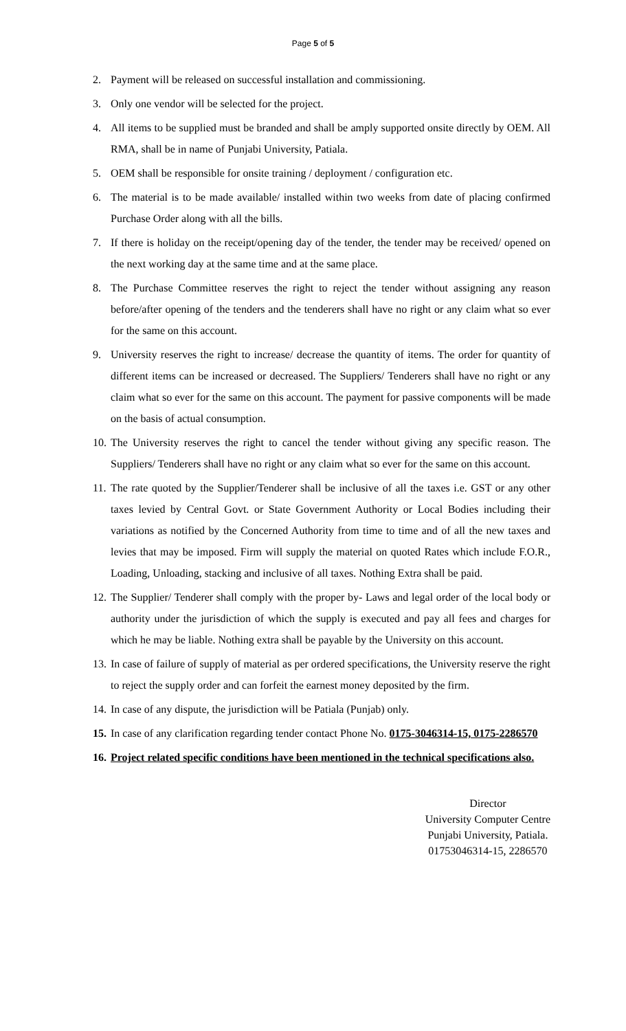Page 5 of 5
2. Payment will be released on successful installation and commissioning.
3. Only one vendor will be selected for the project.
4. All items to be supplied must be branded and shall be amply supported onsite directly by OEM. All RMA, shall be in name of Punjabi University, Patiala.
5. OEM shall be responsible for onsite training / deployment / configuration etc.
6. The material is to be made available/ installed within two weeks from date of placing confirmed Purchase Order along with all the bills.
7. If there is holiday on the receipt/opening day of the tender, the tender may be received/ opened on the next working day at the same time and at the same place.
8. The Purchase Committee reserves the right to reject the tender without assigning any reason before/after opening of the tenders and the tenderers shall have no right or any claim what so ever for the same on this account.
9. University reserves the right to increase/ decrease the quantity of items. The order for quantity of different items can be increased or decreased. The Suppliers/ Tenderers shall have no right or any claim what so ever for the same on this account. The payment for passive components will be made on the basis of actual consumption.
10. The University reserves the right to cancel the tender without giving any specific reason. The Suppliers/ Tenderers shall have no right or any claim what so ever for the same on this account.
11. The rate quoted by the Supplier/Tenderer shall be inclusive of all the taxes i.e. GST or any other taxes levied by Central Govt. or State Government Authority or Local Bodies including their variations as notified by the Concerned Authority from time to time and of all the new taxes and levies that may be imposed. Firm will supply the material on quoted Rates which include F.O.R., Loading, Unloading, stacking and inclusive of all taxes. Nothing Extra shall be paid.
12. The Supplier/ Tenderer shall comply with the proper by- Laws and legal order of the local body or authority under the jurisdiction of which the supply is executed and pay all fees and charges for which he may be liable. Nothing extra shall be payable by the University on this account.
13. In case of failure of supply of material as per ordered specifications, the University reserve the right to reject the supply order and can forfeit the earnest money deposited by the firm.
14. In case of any dispute, the jurisdiction will be Patiala (Punjab) only.
15. In case of any clarification regarding tender contact Phone No. 0175-3046314-15, 0175-2286570
16. Project related specific conditions have been mentioned in the technical specifications also.
Director
University Computer Centre
Punjabi University, Patiala.
01753046314-15, 2286570